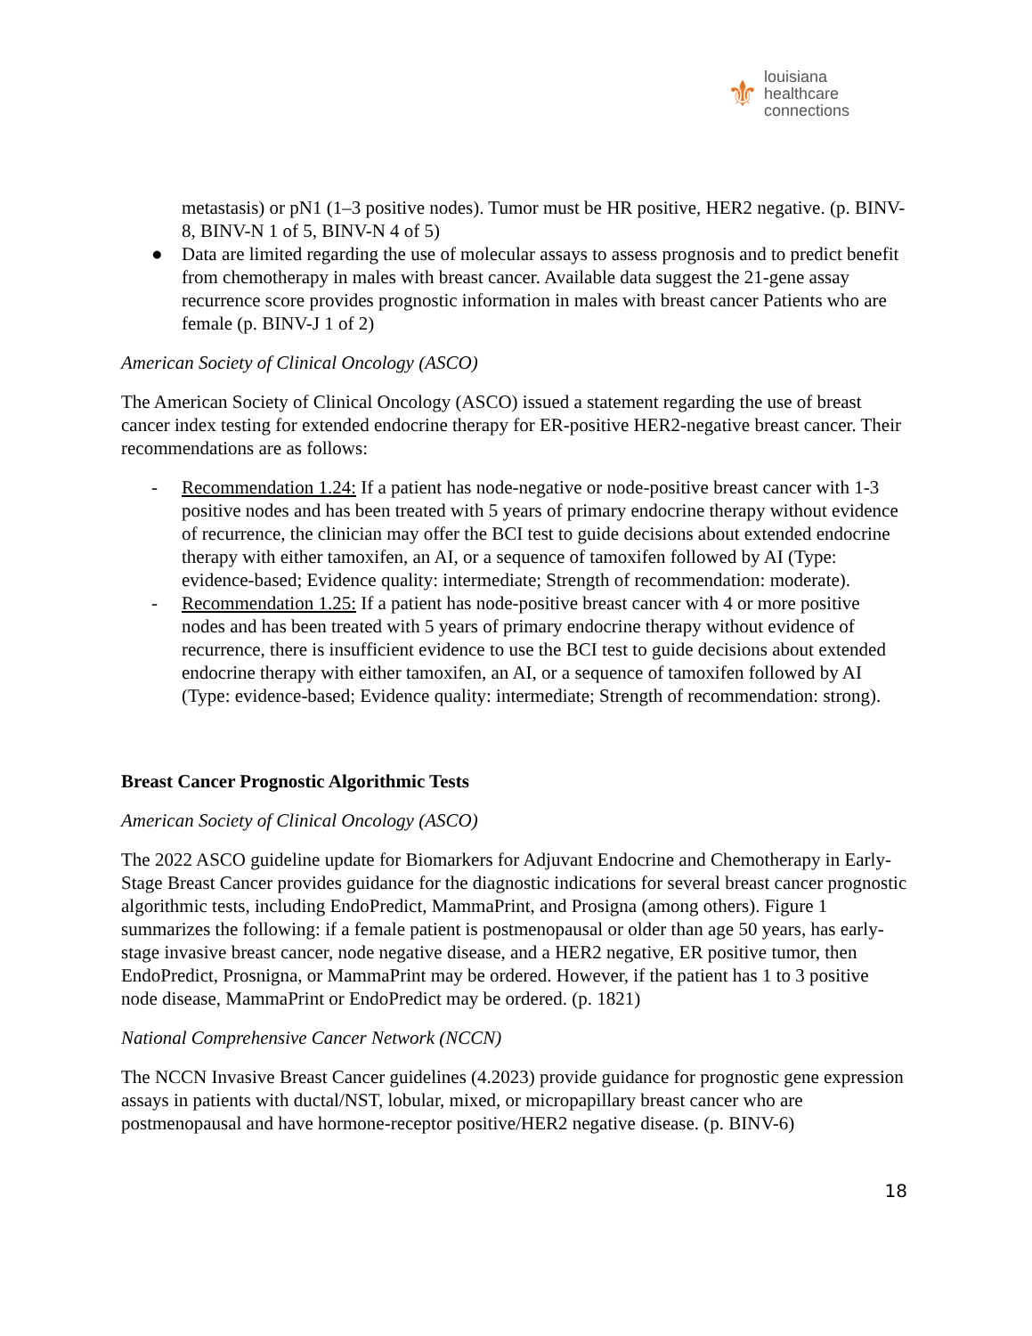⚜ louisiana
healthcare
connections
metastasis) or pN1 (1–3 positive nodes). Tumor must be HR positive, HER2 negative. (p. BINV-8, BINV-N 1 of 5, BINV-N 4 of 5)
● Data are limited regarding the use of molecular assays to assess prognosis and to predict benefit from chemotherapy in males with breast cancer. Available data suggest the 21-gene assay recurrence score provides prognostic information in males with breast cancer Patients who are female (p. BINV-J 1 of 2)
American Society of Clinical Oncology (ASCO)
The American Society of Clinical Oncology (ASCO) issued a statement regarding the use of breast cancer index testing for extended endocrine therapy for ER-positive HER2-negative breast cancer. Their recommendations are as follows:
- Recommendation 1.24: If a patient has node-negative or node-positive breast cancer with 1-3 positive nodes and has been treated with 5 years of primary endocrine therapy without evidence of recurrence, the clinician may offer the BCI test to guide decisions about extended endocrine therapy with either tamoxifen, an AI, or a sequence of tamoxifen followed by AI (Type: evidence-based; Evidence quality: intermediate; Strength of recommendation: moderate).
- Recommendation 1.25: If a patient has node-positive breast cancer with 4 or more positive nodes and has been treated with 5 years of primary endocrine therapy without evidence of recurrence, there is insufficient evidence to use the BCI test to guide decisions about extended endocrine therapy with either tamoxifen, an AI, or a sequence of tamoxifen followed by AI (Type: evidence-based; Evidence quality: intermediate; Strength of recommendation: strong).
Breast Cancer Prognostic Algorithmic Tests
American Society of Clinical Oncology (ASCO)
The 2022 ASCO guideline update for Biomarkers for Adjuvant Endocrine and Chemotherapy in Early-Stage Breast Cancer provides guidance for the diagnostic indications for several breast cancer prognostic algorithmic tests, including EndoPredict, MammaPrint, and Prosigna (among others). Figure 1 summarizes the following: if a female patient is postmenopausal or older than age 50 years, has early-stage invasive breast cancer, node negative disease, and a HER2 negative, ER positive tumor, then EndoPredict, Prosnigna, or MammaPrint may be ordered. However, if the patient has 1 to 3 positive node disease, MammaPrint or EndoPredict may be ordered. (p. 1821)
National Comprehensive Cancer Network (NCCN)
The NCCN Invasive Breast Cancer guidelines (4.2023) provide guidance for prognostic gene expression assays in patients with ductal/NST, lobular, mixed, or micropapillary breast cancer who are postmenopausal and have hormone-receptor positive/HER2 negative disease. (p. BINV-6)
18